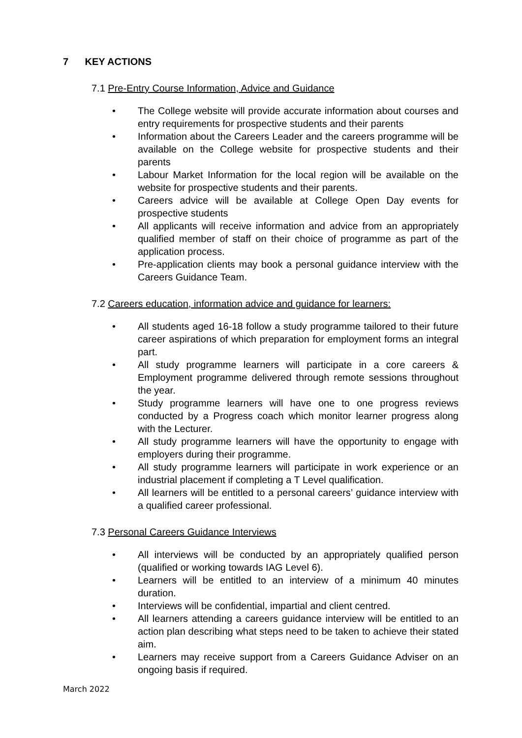7 KEY ACTIONS
7.1 Pre-Entry Course Information, Advice and Guidance
• The College website will provide accurate information about courses and entry requirements for prospective students and their parents
• Information about the Careers Leader and the careers programme will be available on the College website for prospective students and their parents
• Labour Market Information for the local region will be available on the website for prospective students and their parents.
• Careers advice will be available at College Open Day events for prospective students
• All applicants will receive information and advice from an appropriately qualified member of staff on their choice of programme as part of the application process.
• Pre-application clients may book a personal guidance interview with the Careers Guidance Team.
7.2 Careers education, information advice and guidance for learners:
• All students aged 16-18 follow a study programme tailored to their future career aspirations of which preparation for employment forms an integral part.
• All study programme learners will participate in a core careers & Employment programme delivered through remote sessions throughout the year.
• Study programme learners will have one to one progress reviews conducted by a Progress coach which monitor learner progress along with the Lecturer.
• All study programme learners will have the opportunity to engage with employers during their programme.
• All study programme learners will participate in work experience or an industrial placement if completing a T Level qualification.
• All learners will be entitled to a personal careers’ guidance interview with a qualified career professional.
7.3 Personal Careers Guidance Interviews
• All interviews will be conducted by an appropriately qualified person (qualified or working towards IAG Level 6).
• Learners will be entitled to an interview of a minimum 40 minutes duration.
• Interviews will be confidential, impartial and client centred.
• All learners attending a careers guidance interview will be entitled to an action plan describing what steps need to be taken to achieve their stated aim.
• Learners may receive support from a Careers Guidance Adviser on an ongoing basis if required.
March 2022